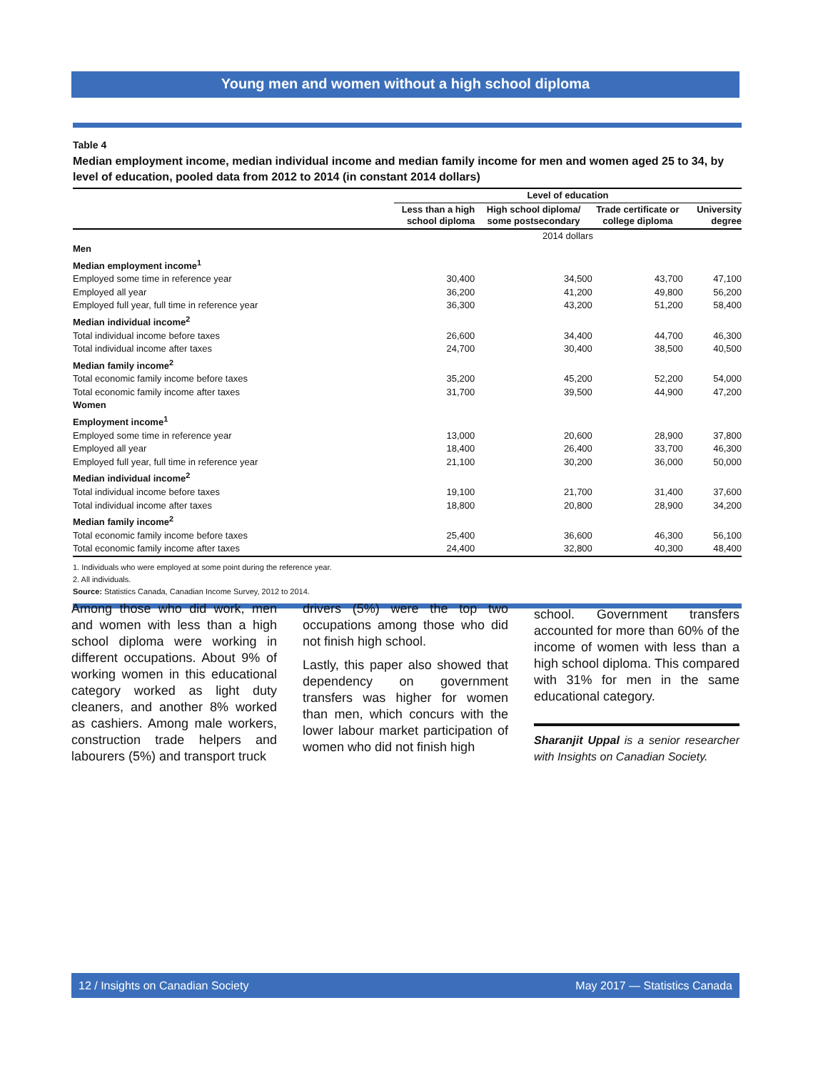Young men and women without a high school diploma
Table 4
Median employment income, median individual income and median family income for men and women aged 25 to 34, by level of education, pooled data from 2012 to 2014 (in constant 2014 dollars)
| | Level of education | | | |
| --- | --- | --- | --- | --- |
| | Less than a high school diploma | High school diploma/ some postsecondary | Trade certificate or college diploma | University degree |
| | 2014 dollars | | | |
| Men | | | | |
| Median employment income<sup>1</sup> | | | | |
| Employed some time in reference year | 30,400 | 34,500 | 43,700 | 47,100 |
| Employed all year | 36,200 | 41,200 | 49,800 | 56,200 |
| Employed full year, full time in reference year | 36,300 | 43,200 | 51,200 | 58,400 |
| Median individual income<sup>2</sup> | | | | |
| Total individual income before taxes | 26,600 | 34,400 | 44,700 | 46,300 |
| Total individual income after taxes | 24,700 | 30,400 | 38,500 | 40,500 |
| Median family income<sup>2</sup> | | | | |
| Total economic family income before taxes | 35,200 | 45,200 | 52,200 | 54,000 |
| Total economic family income after taxes | 31,700 | 39,500 | 44,900 | 47,200 |
| Women | | | | |
| Employment income<sup>1</sup> | | | | |
| Employed some time in reference year | 13,000 | 20,600 | 28,900 | 37,800 |
| Employed all year | 18,400 | 26,400 | 33,700 | 46,300 |
| Employed full year, full time in reference year | 21,100 | 30,200 | 36,000 | 50,000 |
| Median individual income<sup>2</sup> | | | | |
| Total individual income before taxes | 19,100 | 21,700 | 31,400 | 37,600 |
| Total individual income after taxes | 18,800 | 20,800 | 28,900 | 34,200 |
| Median family income<sup>2</sup> | | | | |
| Total economic family income before taxes | 25,400 | 36,600 | 46,300 | 56,100 |
| Total economic family income after taxes | 24,400 | 32,800 | 40,300 | 48,400 |
1. Individuals who were employed at some point during the reference year.
2. All individuals.
Source: Statistics Canada, Canadian Income Survey, 2012 to 2014.
Among those who did work, men and women with less than a high school diploma were working in different occupations. About 9% of working women in this educational category worked as light duty cleaners, and another 8% worked as cashiers. Among male workers, construction trade helpers and labourers (5%) and transport truck
drivers (5%) were the top two occupations among those who did not finish high school.
Lastly, this paper also showed that dependency on government transfers was higher for women than men, which concurs with the lower labour market participation of women who did not finish high
school. Government transfers accounted for more than 60% of the income of women with less than a high school diploma. This compared with 31% for men in the same educational category.
Sharanjit Uppal is a senior researcher with Insights on Canadian Society.
12 / Insights on Canadian Society May 2017 — Statistics Canada